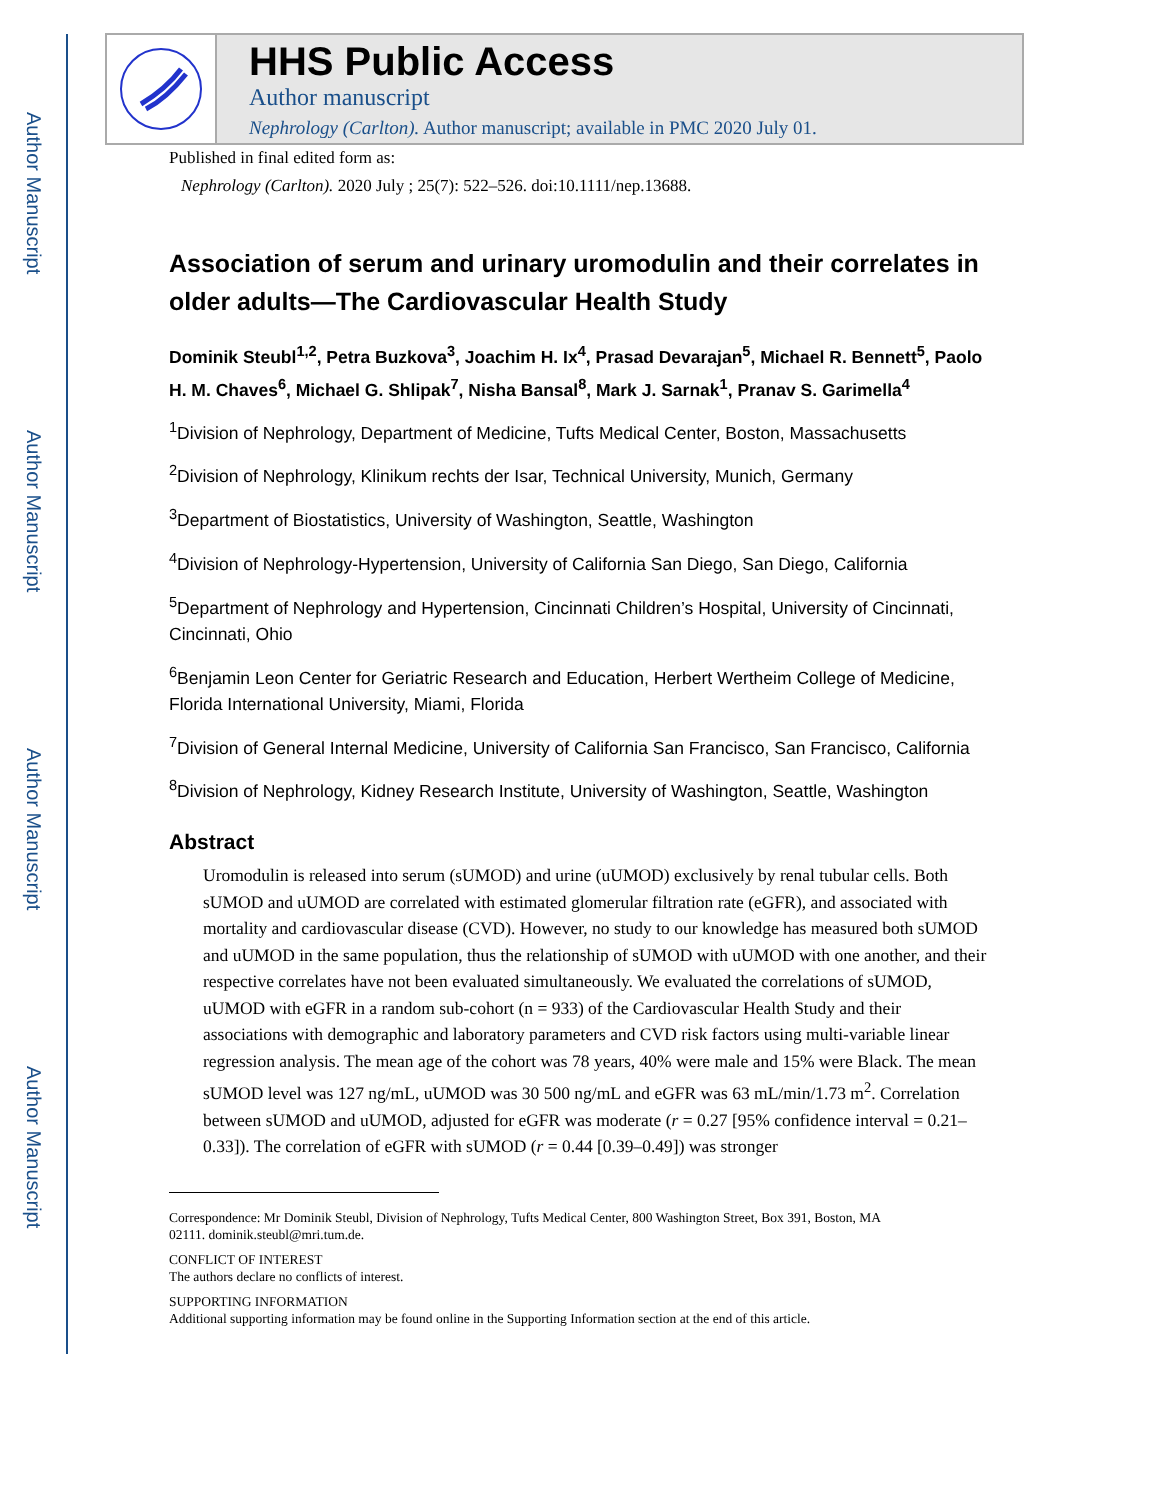Author Manuscript
Author Manuscript
Author Manuscript
Author Manuscript
HHS Public Access
Author manuscript
Nephrology (Carlton). Author manuscript; available in PMC 2020 July 01.
Published in final edited form as:
Nephrology (Carlton). 2020 July ; 25(7): 522–526. doi:10.1111/nep.13688.
Association of serum and urinary uromodulin and their correlates in older adults—The Cardiovascular Health Study
Dominik Steubl<sup>1,2</sup>, Petra Buzkova<sup>3</sup>, Joachim H. Ix<sup>4</sup>, Prasad Devarajan<sup>5</sup>, Michael R. Bennett<sup>5</sup>, Paolo H. M. Chaves<sup>6</sup>, Michael G. Shlipak<sup>7</sup>, Nisha Bansal<sup>8</sup>, Mark J. Sarnak<sup>1</sup>, Pranav S. Garimella<sup>4</sup>
<sup>1</sup> Division of Nephrology, Department of Medicine, Tufts Medical Center, Boston, Massachusetts
<sup>2</sup> Division of Nephrology, Klinikum rechts der Isar, Technical University, Munich, Germany
<sup>3</sup> Department of Biostatistics, University of Washington, Seattle, Washington
<sup>4</sup> Division of Nephrology-Hypertension, University of California San Diego, San Diego, California
<sup>5</sup> Department of Nephrology and Hypertension, Cincinnati Children’s Hospital, University of Cincinnati, Cincinnati, Ohio
<sup>6</sup> Benjamin Leon Center for Geriatric Research and Education, Herbert Wertheim College of Medicine, Florida International University, Miami, Florida
<sup>7</sup> Division of General Internal Medicine, University of California San Francisco, San Francisco, California
<sup>8</sup> Division of Nephrology, Kidney Research Institute, University of Washington, Seattle, Washington
Abstract
Uromodulin is released into serum (sUMOD) and urine (uUMOD) exclusively by renal tubular cells. Both sUMOD and uUMOD are correlated with estimated glomerular filtration rate (eGFR), and associated with mortality and cardiovascular disease (CVD). However, no study to our knowledge has measured both sUMOD and uUMOD in the same population, thus the relationship of sUMOD with uUMOD with one another, and their respective correlates have not been evaluated simultaneously. We evaluated the correlations of sUMOD, uUMOD with eGFR in a random sub-cohort (n = 933) of the Cardiovascular Health Study and their associations with demographic and laboratory parameters and CVD risk factors using multi-variable linear regression analysis. The mean age of the cohort was 78 years, 40% were male and 15% were Black. The mean sUMOD level was 127 ng/mL, uUMOD was 30 500 ng/mL and eGFR was 63 mL/min/1.73 m<sup>2</sup>. Correlation between sUMOD and uUMOD, adjusted for eGFR was moderate (r = 0.27 [95% confidence interval = 0.21–0.33]). The correlation of eGFR with sUMOD (r = 0.44 [0.39–0.49]) was stronger
Correspondence: Mr Dominik Steubl, Division of Nephrology, Tufts Medical Center, 800 Washington Street, Box 391, Boston, MA
02111. dominik.steubl@mri.tum.de.
CONFLICT OF INTEREST
The authors declare no conflicts of interest.
SUPPORTING INFORMATION
Additional supporting information may be found online in the Supporting Information section at the end of this article.